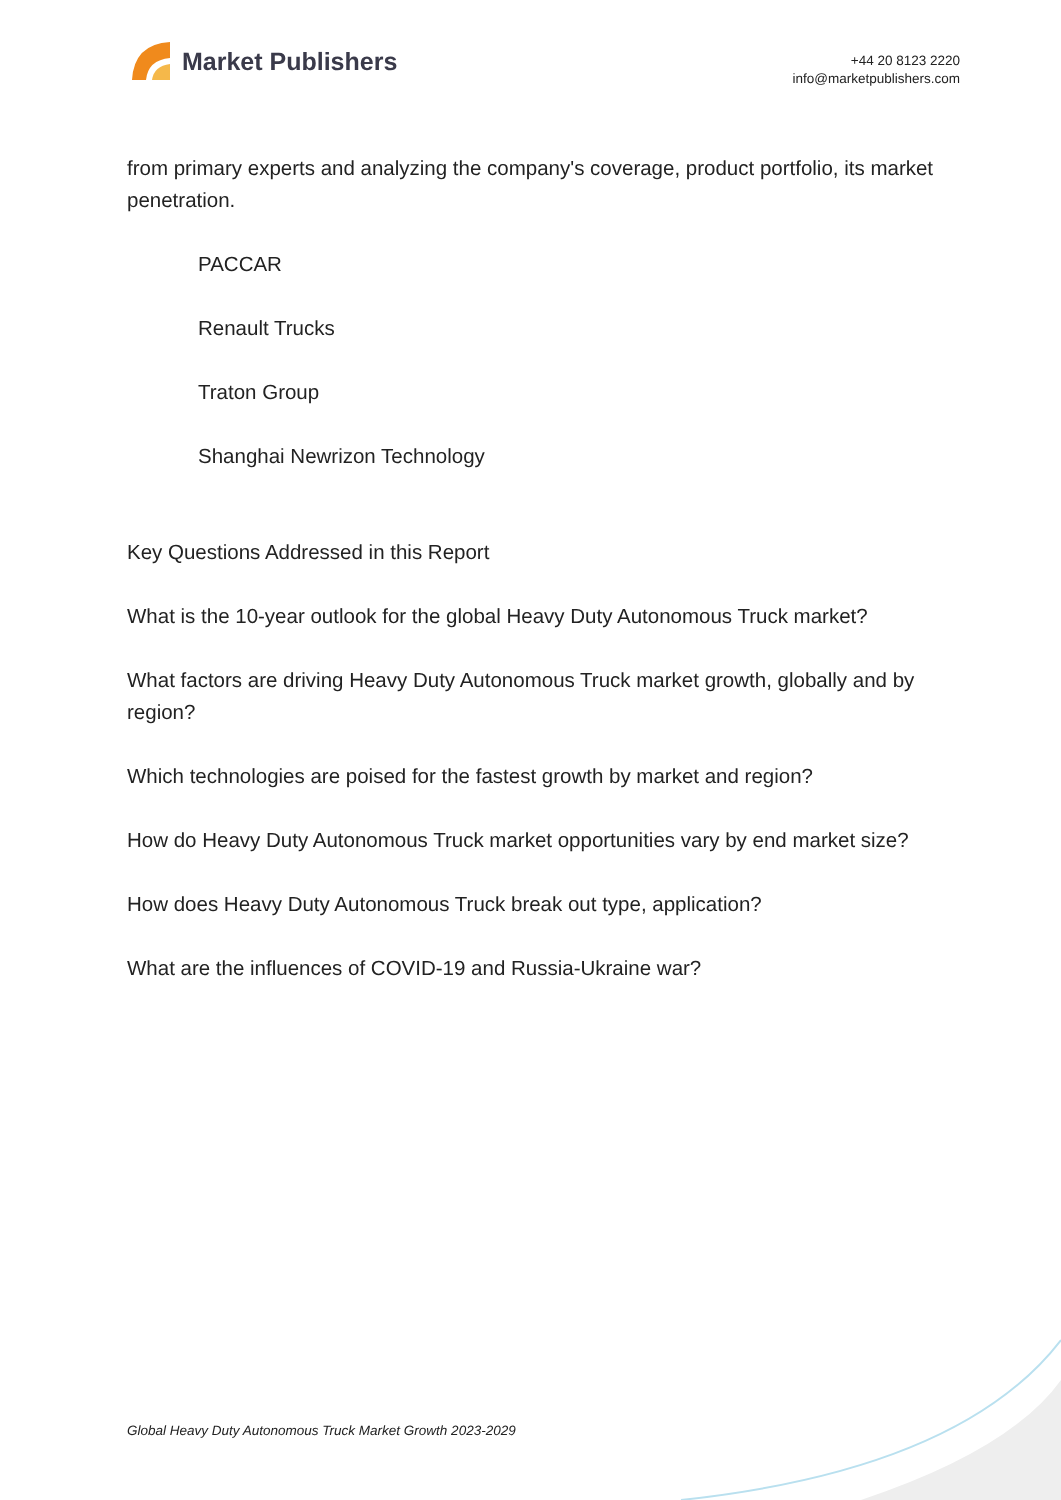Market Publishers
+44 20 8123 2220
info@marketpublishers.com
from primary experts and analyzing the company's coverage, product portfolio, its market penetration.
PACCAR
Renault Trucks
Traton Group
Shanghai Newrizon Technology
Key Questions Addressed in this Report
What is the 10-year outlook for the global Heavy Duty Autonomous Truck market?
What factors are driving Heavy Duty Autonomous Truck market growth, globally and by region?
Which technologies are poised for the fastest growth by market and region?
How do Heavy Duty Autonomous Truck market opportunities vary by end market size?
How does Heavy Duty Autonomous Truck break out type, application?
What are the influences of COVID-19 and Russia-Ukraine war?
Global Heavy Duty Autonomous Truck Market Growth 2023-2029